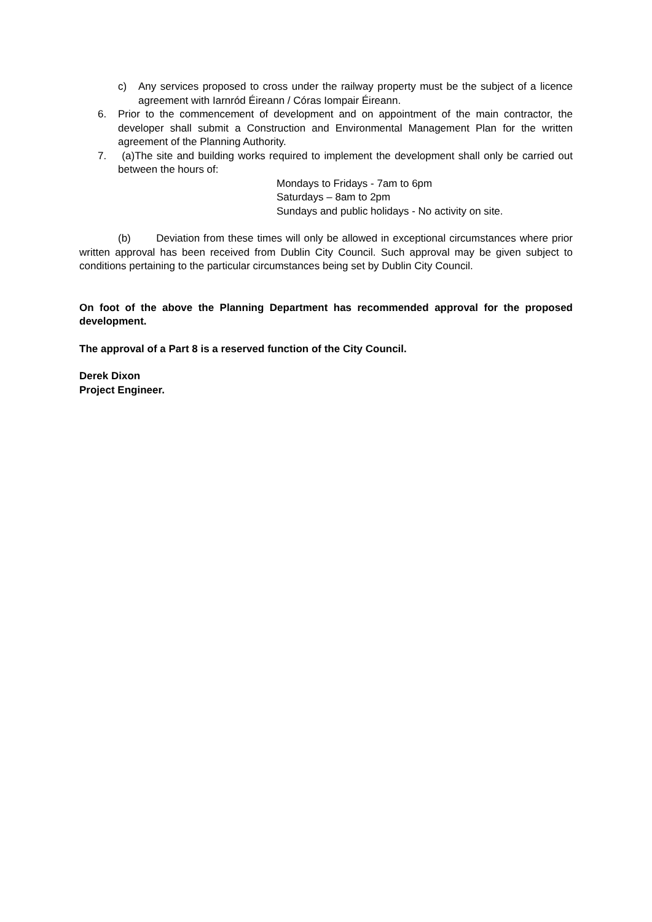c) Any services proposed to cross under the railway property must be the subject of a licence agreement with Iarnród Éireann / Córas Iompair Éireann.
6. Prior to the commencement of development and on appointment of the main contractor, the developer shall submit a Construction and Environmental Management Plan for the written agreement of the Planning Authority.
7. (a)The site and building works required to implement the development shall only be carried out between the hours of:
Mondays to Fridays - 7am to 6pm
Saturdays – 8am to 2pm
Sundays and public holidays - No activity on site.
(b) Deviation from these times will only be allowed in exceptional circumstances where prior written approval has been received from Dublin City Council. Such approval may be given subject to conditions pertaining to the particular circumstances being set by Dublin City Council.
On foot of the above the Planning Department has recommended approval for the proposed development.
The approval of a Part 8 is a reserved function of the City Council.
Derek Dixon
Project Engineer.